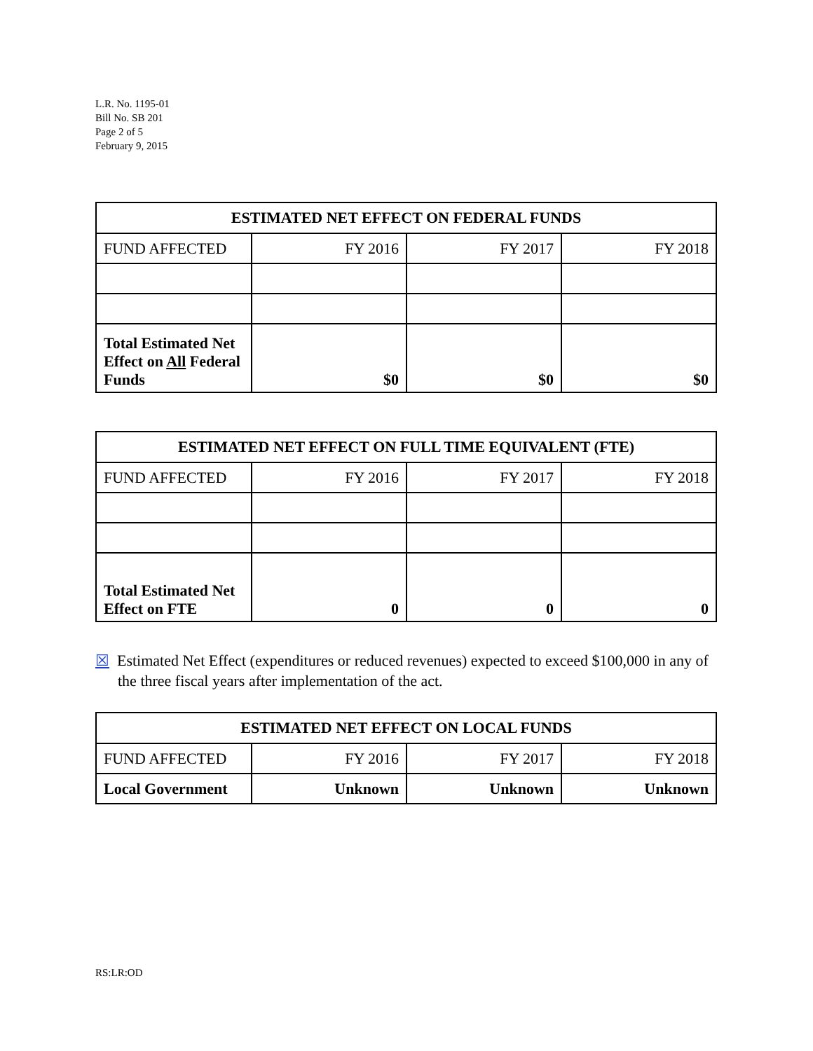L.R. No. 1195-01
Bill No. SB 201
Page 2 of 5
February 9, 2015
| ESTIMATED NET EFFECT ON FEDERAL FUNDS | | | |
| --- | --- | --- | --- |
| FUND AFFECTED | FY 2016 | FY 2017 | FY 2018 |
| Total Estimated Net Effect on All Federal Funds | $0 | $0 | $0 |
| ESTIMATED NET EFFECT ON FULL TIME EQUIVALENT (FTE) | | | |
| --- | --- | --- | --- |
| FUND AFFECTED | FY 2016 | FY 2017 | FY 2018 |
| Total Estimated Net Effect on FTE | 0 | 0 | 0 |
☒ Estimated Net Effect (expenditures or reduced revenues) expected to exceed $100,000 in any of the three fiscal years after implementation of the act.
| ESTIMATED NET EFFECT ON LOCAL FUNDS | | | |
| --- | --- | --- | --- |
| FUND AFFECTED | FY 2016 | FY 2017 | FY 2018 |
| Local Government | Unknown | Unknown | Unknown |
RS:LR:OD